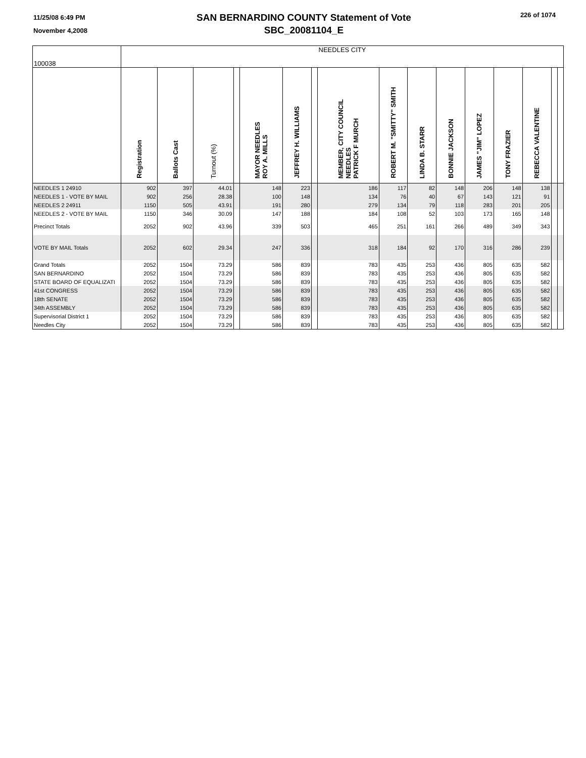11/25/08 6:49 PM
November 4,2008
SAN BERNARDINO COUNTY Statement of Vote
SBC_20081104_E
226 of 1074
| 100038 | NEEDLES CITY | | | | | | | | | | | | | | | |
| | Registration | Ballots Cast | Turnout (%) | | MAYOR NEEDLES ROY A. MILLS | JEFFREY H. WILLIAMS | | MEMBER, CITY COUNCIL NEEDLES PATRICK F MURCH | ROBERT M. "SMITTY" SMITH | LINDA B. STARR | BONNIE JACKSON | JAMES "JIM" LOPEZ | TONY FRAZIER | REBECCA VALENTINE | | |
| NEEDLES 1 24910 | 902 | 397 | 44.01 | | 148 | 223 | | 186 | 117 | 82 | 148 | 206 | 148 | 138 | | |
| NEEDLES 1 - VOTE BY MAIL | 902 | 256 | 28.38 | | 100 | 148 | | 134 | 76 | 40 | 67 | 143 | 121 | 91 | | |
| NEEDLES 2 24911 | 1150 | 505 | 43.91 | | 191 | 280 | | 279 | 134 | 79 | 118 | 283 | 201 | 205 | | |
| NEEDLES 2 - VOTE BY MAIL | 1150 | 346 | 30.09 | | 147 | 188 | | 184 | 108 | 52 | 103 | 173 | 165 | 148 | | |
| Precinct Totals | 2052 | 902 | 43.96 | | 339 | 503 | | 465 | 251 | 161 | 266 | 489 | 349 | 343 | | |
| VOTE BY MAIL Totals | 2052 | 602 | 29.34 | | 247 | 336 | | 318 | 184 | 92 | 170 | 316 | 286 | 239 | | |
| Grand Totals | 2052 | 1504 | 73.29 | | 586 | 839 | | 783 | 435 | 253 | 436 | 805 | 635 | 582 | | |
| SAN BERNARDINO | 2052 | 1504 | 73.29 | | 586 | 839 | | 783 | 435 | 253 | 436 | 805 | 635 | 582 | | |
| STATE BOARD OF EQUALIZATI | 2052 | 1504 | 73.29 | | 586 | 839 | | 783 | 435 | 253 | 436 | 805 | 635 | 582 | | |
| 41st CONGRESS | 2052 | 1504 | 73.29 | | 586 | 839 | | 783 | 435 | 253 | 436 | 805 | 635 | 582 | | |
| 18th SENATE | 2052 | 1504 | 73.29 | | 586 | 839 | | 783 | 435 | 253 | 436 | 805 | 635 | 582 | | |
| 34th ASSEMBLY | 2052 | 1504 | 73.29 | | 586 | 839 | | 783 | 435 | 253 | 436 | 805 | 635 | 582 | | |
| Supervisorial District 1 | 2052 | 1504 | 73.29 | | 586 | 839 | | 783 | 435 | 253 | 436 | 805 | 635 | 582 | | |
| Needles City | 2052 | 1504 | 73.29 | | 586 | 839 | | 783 | 435 | 253 | 436 | 805 | 635 | 582 | | |